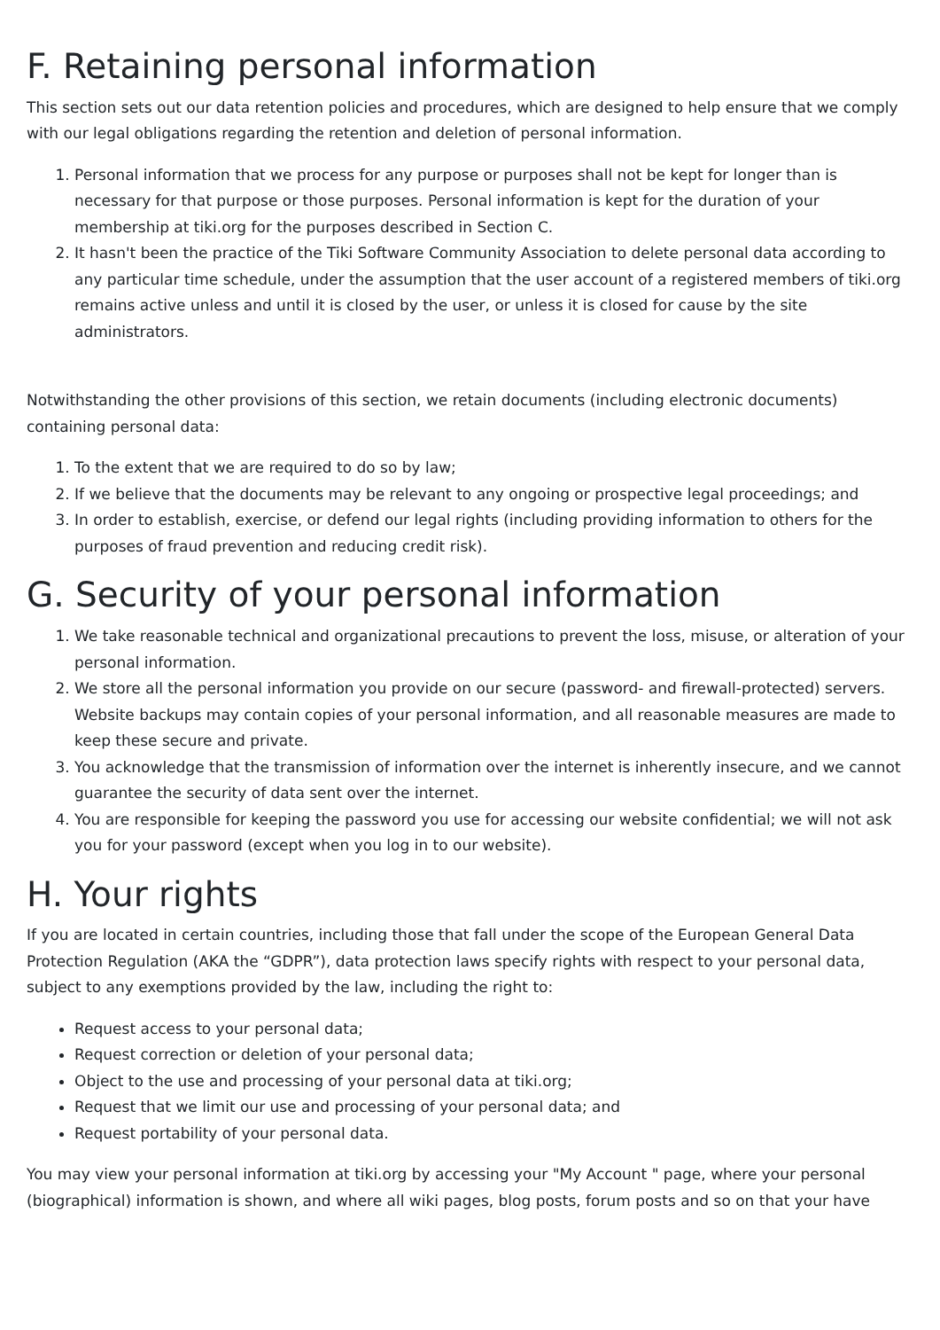F. Retaining personal information
This section sets out our data retention policies and procedures, which are designed to help ensure that we comply with our legal obligations regarding the retention and deletion of personal information.
1. Personal information that we process for any purpose or purposes shall not be kept for longer than is necessary for that purpose or those purposes. Personal information is kept for the duration of your membership at tiki.org for the purposes described in Section C.
2. It hasn't been the practice of the Tiki Software Community Association to delete personal data according to any particular time schedule, under the assumption that the user account of a registered members of tiki.org remains active unless and until it is closed by the user, or unless it is closed for cause by the site administrators.
Notwithstanding the other provisions of this section, we retain documents (including electronic documents) containing personal data:
1. To the extent that we are required to do so by law;
2. If we believe that the documents may be relevant to any ongoing or prospective legal proceedings; and
3. In order to establish, exercise, or defend our legal rights (including providing information to others for the purposes of fraud prevention and reducing credit risk).
G. Security of your personal information
1. We take reasonable technical and organizational precautions to prevent the loss, misuse, or alteration of your personal information.
2. We store all the personal information you provide on our secure (password- and firewall-protected) servers. Website backups may contain copies of your personal information, and all reasonable measures are made to keep these secure and private.
3. You acknowledge that the transmission of information over the internet is inherently insecure, and we cannot guarantee the security of data sent over the internet.
4. You are responsible for keeping the password you use for accessing our website confidential; we will not ask you for your password (except when you log in to our website).
H. Your rights
If you are located in certain countries, including those that fall under the scope of the European General Data Protection Regulation (AKA the “GDPR”), data protection laws specify rights with respect to your personal data, subject to any exemptions provided by the law, including the right to:
Request access to your personal data;
Request correction or deletion of your personal data;
Object to the use and processing of your personal data at tiki.org;
Request that we limit our use and processing of your personal data; and
Request portability of your personal data.
You may view your personal information at tiki.org by accessing your "My Account " page, where your personal (biographical) information is shown, and where all wiki pages, blog posts, forum posts and so on that your have